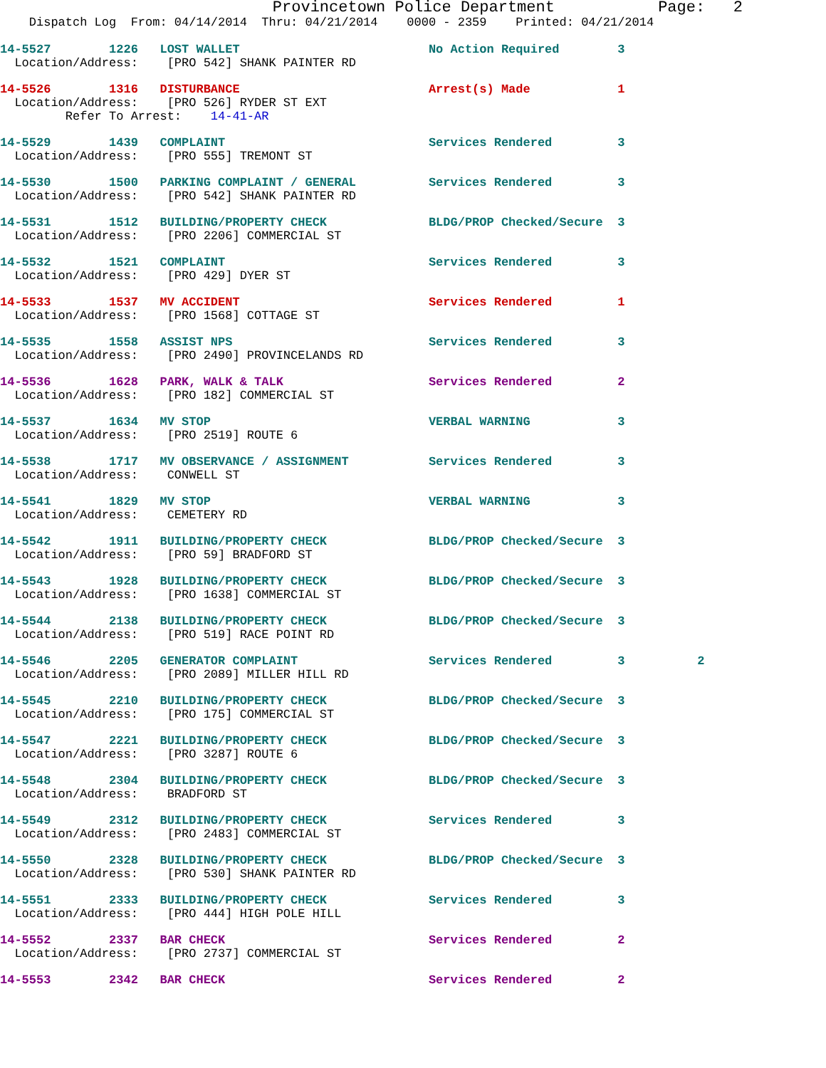Provincetown Police Department           Page:   2
    Dispatch Log  From: 04/14/2014  Thru: 04/21/2014    0000 - 2359    Printed: 04/21/2014
14-5527        1226   LOST WALLET                          No Action Required        3
  Location/Address:    [PRO 542] SHANK PAINTER RD
14-5526        1316   DISTURBANCE                          Arrest(s) Made            1
  Location/Address:    [PRO 526] RYDER ST EXT
         Refer To Arrest:    14-41-AR
14-5529        1439   COMPLAINT                            Services Rendered         3
  Location/Address:    [PRO 555] TREMONT ST
14-5530        1500   PARKING COMPLAINT / GENERAL          Services Rendered         3
  Location/Address:    [PRO 542] SHANK PAINTER RD
14-5531        1512   BUILDING/PROPERTY CHECK              BLDG/PROP Checked/Secure  3
  Location/Address:    [PRO 2206] COMMERCIAL ST
14-5532        1521   COMPLAINT                            Services Rendered         3
  Location/Address:    [PRO 429] DYER ST
14-5533        1537   MV ACCIDENT                          Services Rendered         1
  Location/Address:    [PRO 1568] COTTAGE ST
14-5535        1558   ASSIST NPS                           Services Rendered         3
  Location/Address:    [PRO 2490] PROVINCELANDS RD
14-5536        1628   PARK, WALK & TALK                    Services Rendered         2
  Location/Address:    [PRO 182] COMMERCIAL ST
14-5537        1634   MV STOP                              VERBAL WARNING            3
  Location/Address:    [PRO 2519] ROUTE 6
14-5538        1717   MV OBSERVANCE / ASSIGNMENT           Services Rendered         3
  Location/Address:    CONWELL ST
14-5541        1829   MV STOP                              VERBAL WARNING            3
  Location/Address:    CEMETERY RD
14-5542        1911   BUILDING/PROPERTY CHECK              BLDG/PROP Checked/Secure  3
  Location/Address:    [PRO 59] BRADFORD ST
14-5543        1928   BUILDING/PROPERTY CHECK              BLDG/PROP Checked/Secure  3
  Location/Address:    [PRO 1638] COMMERCIAL ST
14-5544        2138   BUILDING/PROPERTY CHECK              BLDG/PROP Checked/Secure  3
  Location/Address:    [PRO 519] RACE POINT RD
14-5546        2205   GENERATOR COMPLAINT                  Services Rendered         3          2
  Location/Address:    [PRO 2089] MILLER HILL RD
14-5545        2210   BUILDING/PROPERTY CHECK              BLDG/PROP Checked/Secure  3
  Location/Address:    [PRO 175] COMMERCIAL ST
14-5547        2221   BUILDING/PROPERTY CHECK              BLDG/PROP Checked/Secure  3
  Location/Address:    [PRO 3287] ROUTE 6
14-5548        2304   BUILDING/PROPERTY CHECK              BLDG/PROP Checked/Secure  3
  Location/Address:    BRADFORD ST
14-5549        2312   BUILDING/PROPERTY CHECK              Services Rendered         3
  Location/Address:    [PRO 2483] COMMERCIAL ST
14-5550        2328   BUILDING/PROPERTY CHECK              BLDG/PROP Checked/Secure  3
  Location/Address:    [PRO 530] SHANK PAINTER RD
14-5551        2333   BUILDING/PROPERTY CHECK              Services Rendered         3
  Location/Address:    [PRO 444] HIGH POLE HILL
14-5552        2337   BAR CHECK                            Services Rendered         2
  Location/Address:    [PRO 2737] COMMERCIAL ST
14-5553        2342   BAR CHECK                            Services Rendered         2